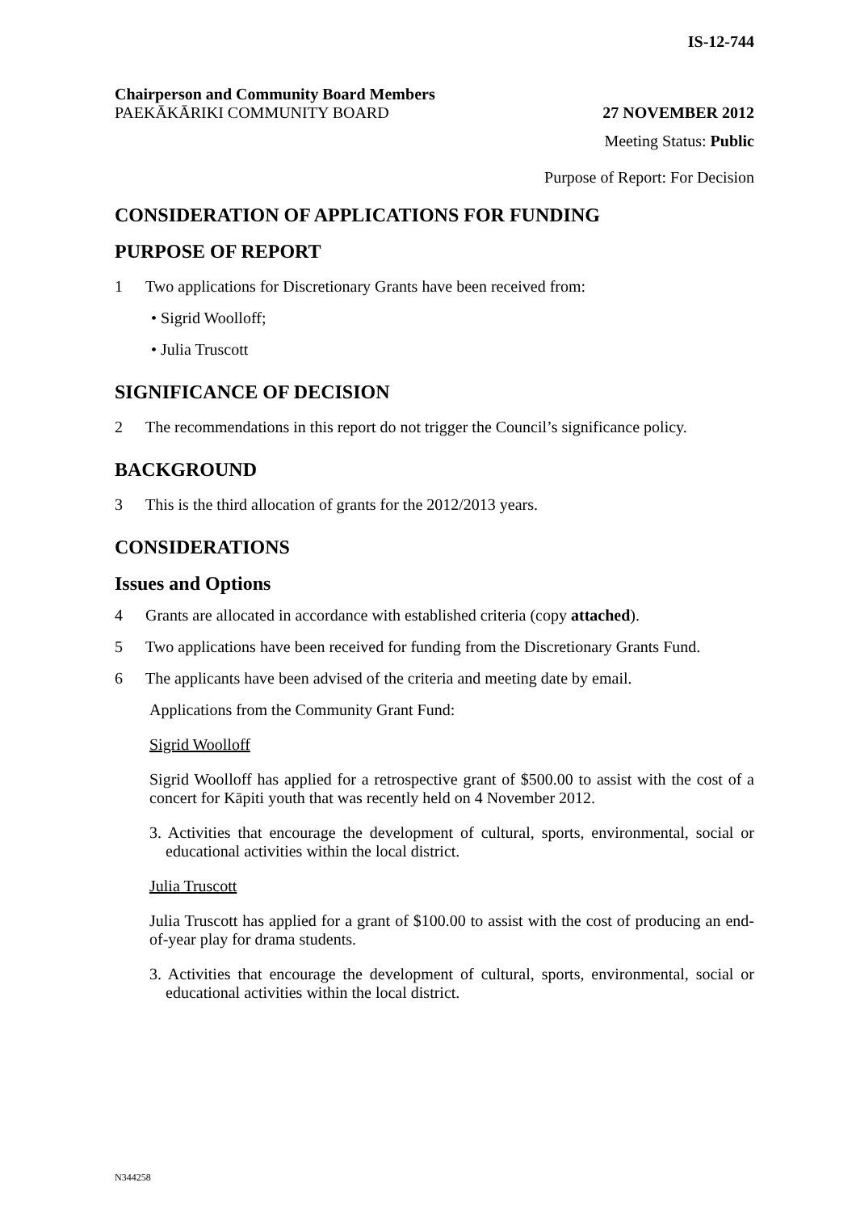IS-12-744
Chairperson and Community Board Members
PAEKĀKĀRIKI COMMUNITY BOARD 27 NOVEMBER 2012
Meeting Status: Public
Purpose of Report: For Decision
CONSIDERATION OF APPLICATIONS FOR FUNDING
PURPOSE OF REPORT
1 Two applications for Discretionary Grants have been received from:
• Sigrid Woolloff;
• Julia Truscott
SIGNIFICANCE OF DECISION
2 The recommendations in this report do not trigger the Council’s significance policy.
BACKGROUND
3 This is the third allocation of grants for the 2012/2013 years.
CONSIDERATIONS
Issues and Options
4 Grants are allocated in accordance with established criteria (copy attached).
5 Two applications have been received for funding from the Discretionary Grants Fund.
6 The applicants have been advised of the criteria and meeting date by email.
Applications from the Community Grant Fund:
Sigrid Woolloff
Sigrid Woolloff has applied for a retrospective grant of $500.00 to assist with the cost of a concert for Kāpiti youth that was recently held on 4 November 2012.
3. Activities that encourage the development of cultural, sports, environmental, social or educational activities within the local district.
Julia Truscott
Julia Truscott has applied for a grant of $100.00 to assist with the cost of producing an end-of-year play for drama students.
3. Activities that encourage the development of cultural, sports, environmental, social or educational activities within the local district.
N344258